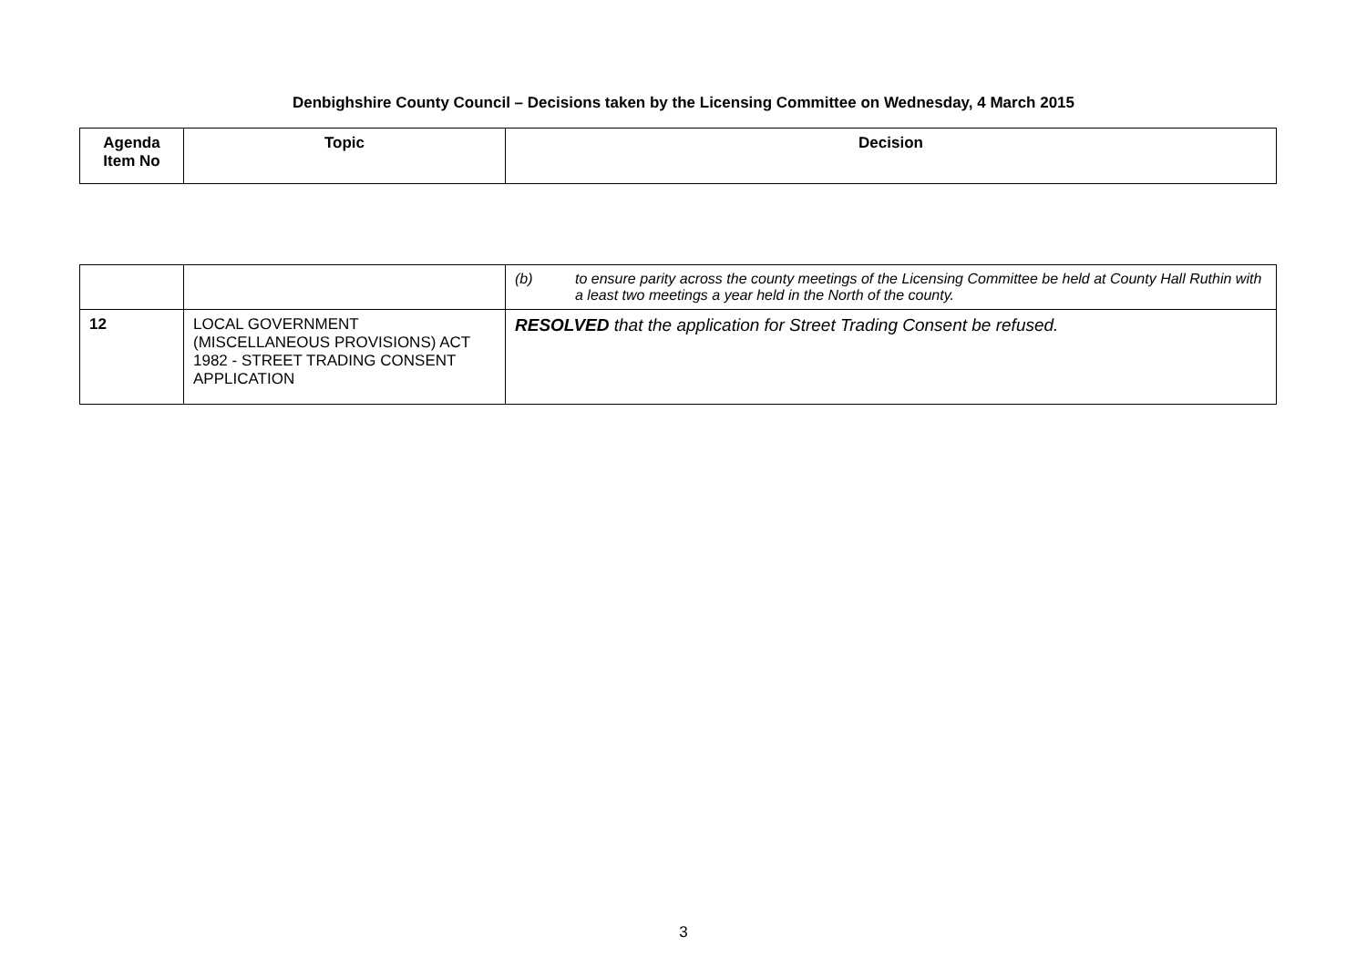Denbighshire County Council – Decisions taken by the Licensing Committee on Wednesday, 4 March 2015
| Agenda Item No | Topic | Decision |
| --- | --- | --- |
| | | (b) to ensure parity across the county meetings of the Licensing Committee be held at County Hall Ruthin with a least two meetings a year held in the North of the county. |
| 12 | LOCAL GOVERNMENT (MISCELLANEOUS PROVISIONS) ACT 1982 - STREET TRADING CONSENT APPLICATION | RESOLVED that the application for Street Trading Consent be refused. |
3